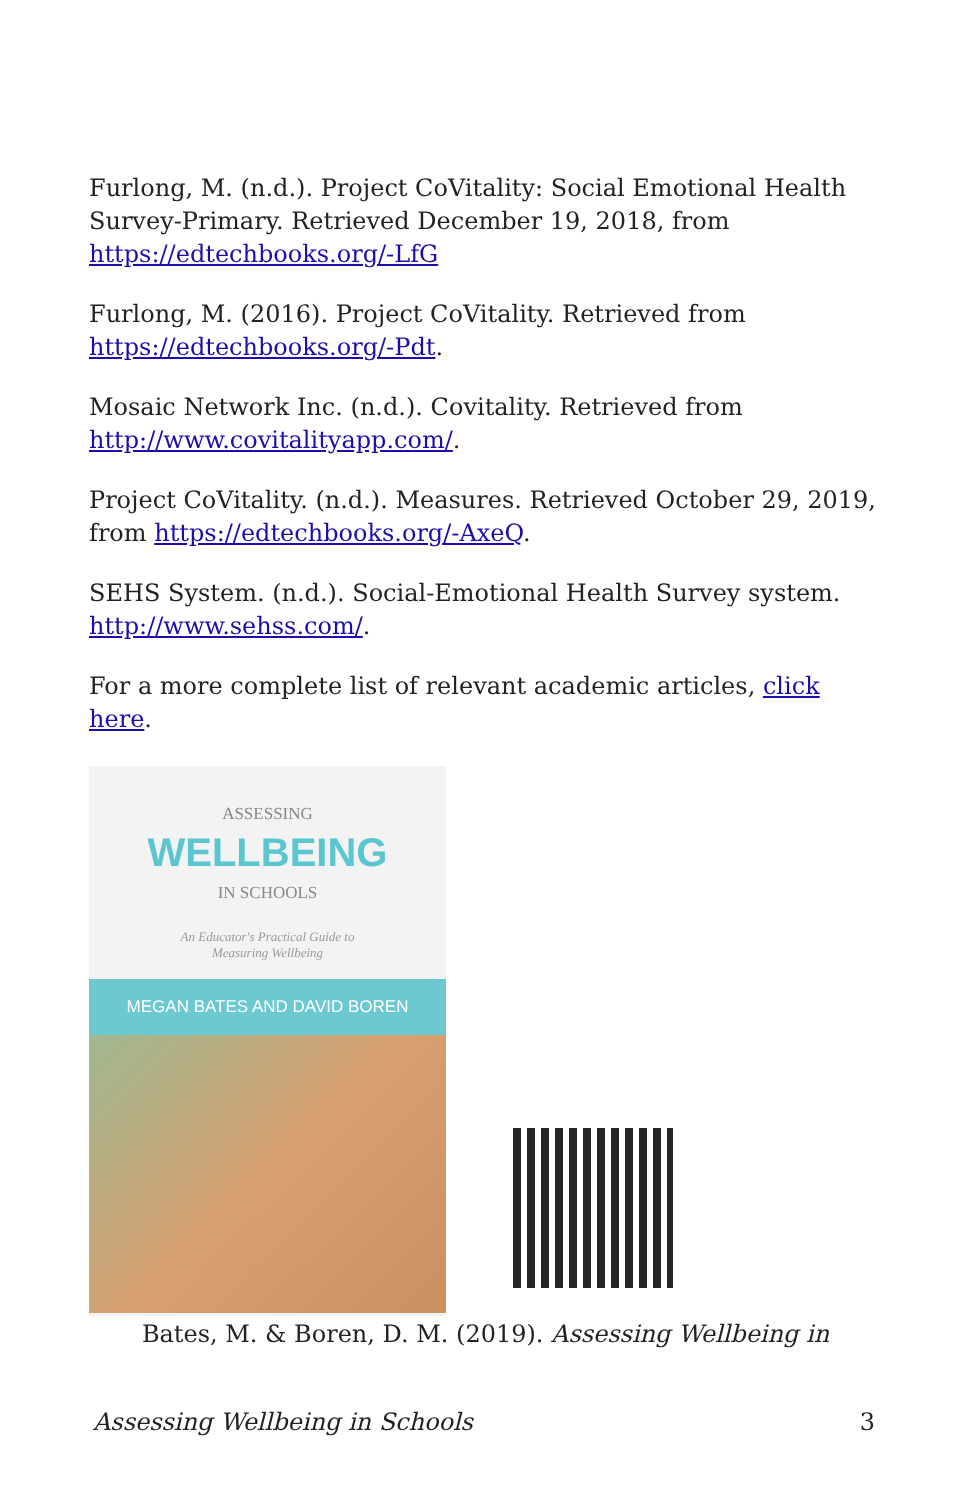Furlong, M. (n.d.). Project CoVitality: Social Emotional Health Survey-Primary. Retrieved December 19, 2018, from https://edtechbooks.org/-LfG
Furlong, M. (2016). Project CoVitality. Retrieved from https://edtechbooks.org/-Pdt.
Mosaic Network Inc. (n.d.). Covitality. Retrieved from http://www.covitalityapp.com/.
Project CoVitality. (n.d.). Measures. Retrieved October 29, 2019, from https://edtechbooks.org/-AxeQ.
SEHS System. (n.d.). Social-Emotional Health Survey system. http://www.sehss.com/.
For a more complete list of relevant academic articles, click here.
ASSESSING
WELLBEING
IN SCHOOLS
An Educator's Practical Guide to
Measuring Wellbeing
MEGAN BATES AND DAVID BOREN
Bates, M. & Boren, D. M. (2019). Assessing Wellbeing in
Assessing Wellbeing in Schools 3